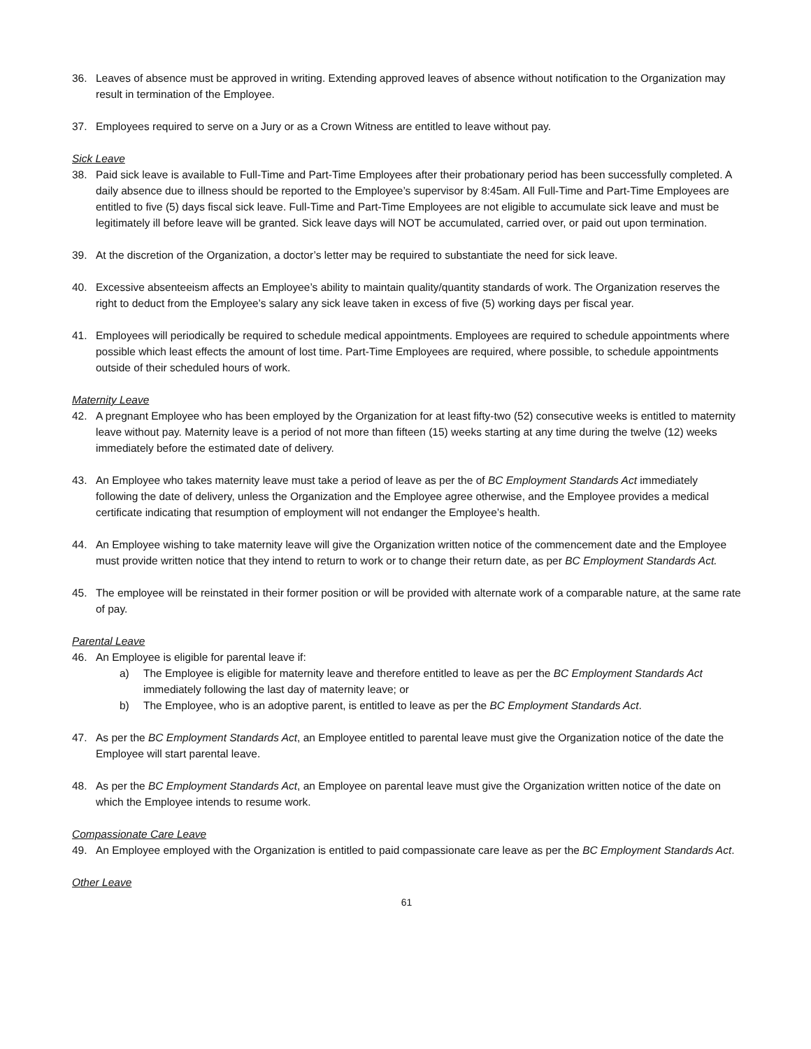36. Leaves of absence must be approved in writing. Extending approved leaves of absence without notification to the Organization may result in termination of the Employee.
37. Employees required to serve on a Jury or as a Crown Witness are entitled to leave without pay.
Sick Leave
38. Paid sick leave is available to Full-Time and Part-Time Employees after their probationary period has been successfully completed. A daily absence due to illness should be reported to the Employee’s supervisor by 8:45am. All Full-Time and Part-Time Employees are entitled to five (5) days fiscal sick leave. Full-Time and Part-Time Employees are not eligible to accumulate sick leave and must be legitimately ill before leave will be granted. Sick leave days will NOT be accumulated, carried over, or paid out upon termination.
39. At the discretion of the Organization, a doctor’s letter may be required to substantiate the need for sick leave.
40. Excessive absenteeism affects an Employee’s ability to maintain quality/quantity standards of work. The Organization reserves the right to deduct from the Employee’s salary any sick leave taken in excess of five (5) working days per fiscal year.
41. Employees will periodically be required to schedule medical appointments. Employees are required to schedule appointments where possible which least effects the amount of lost time. Part-Time Employees are required, where possible, to schedule appointments outside of their scheduled hours of work.
Maternity Leave
42. A pregnant Employee who has been employed by the Organization for at least fifty-two (52) consecutive weeks is entitled to maternity leave without pay. Maternity leave is a period of not more than fifteen (15) weeks starting at any time during the twelve (12) weeks immediately before the estimated date of delivery.
43. An Employee who takes maternity leave must take a period of leave as per the of BC Employment Standards Act immediately following the date of delivery, unless the Organization and the Employee agree otherwise, and the Employee provides a medical certificate indicating that resumption of employment will not endanger the Employee’s health.
44. An Employee wishing to take maternity leave will give the Organization written notice of the commencement date and the Employee must provide written notice that they intend to return to work or to change their return date, as per BC Employment Standards Act.
45. The employee will be reinstated in their former position or will be provided with alternate work of a comparable nature, at the same rate of pay.
Parental Leave
46. An Employee is eligible for parental leave if:
a) The Employee is eligible for maternity leave and therefore entitled to leave as per the BC Employment Standards Act immediately following the last day of maternity leave; or
b) The Employee, who is an adoptive parent, is entitled to leave as per the BC Employment Standards Act.
47. As per the BC Employment Standards Act, an Employee entitled to parental leave must give the Organization notice of the date the Employee will start parental leave.
48. As per the BC Employment Standards Act, an Employee on parental leave must give the Organization written notice of the date on which the Employee intends to resume work.
Compassionate Care Leave
49. An Employee employed with the Organization is entitled to paid compassionate care leave as per the BC Employment Standards Act.
Other Leave
61